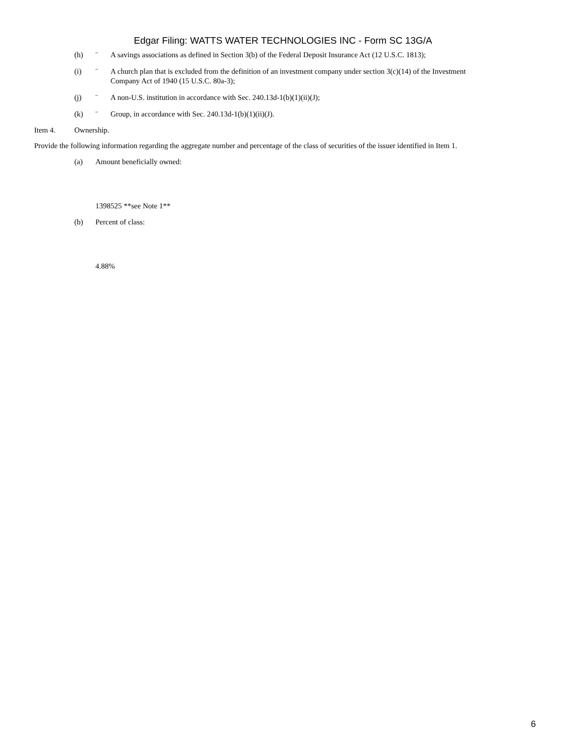Edgar Filing: WATTS WATER TECHNOLOGIES INC - Form SC 13G/A
(h) ¨ A savings associations as defined in Section 3(b) of the Federal Deposit Insurance Act (12 U.S.C. 1813);
(i) ¨ A church plan that is excluded from the definition of an investment company under section 3(c)(14) of the Investment Company Act of 1940 (15 U.S.C. 80a-3);
(j) ¨ A non-U.S. institution in accordance with Sec. 240.13d-1(b)(1)(ii)(J);
(k) ¨ Group, in accordance with Sec. 240.13d-1(b)(1)(ii)(J).
Item 4. Ownership.
Provide the following information regarding the aggregate number and percentage of the class of securities of the issuer identified in Item 1.
(a) Amount beneficially owned:
1398525 **see Note 1**
(b) Percent of class:
4.88%
6